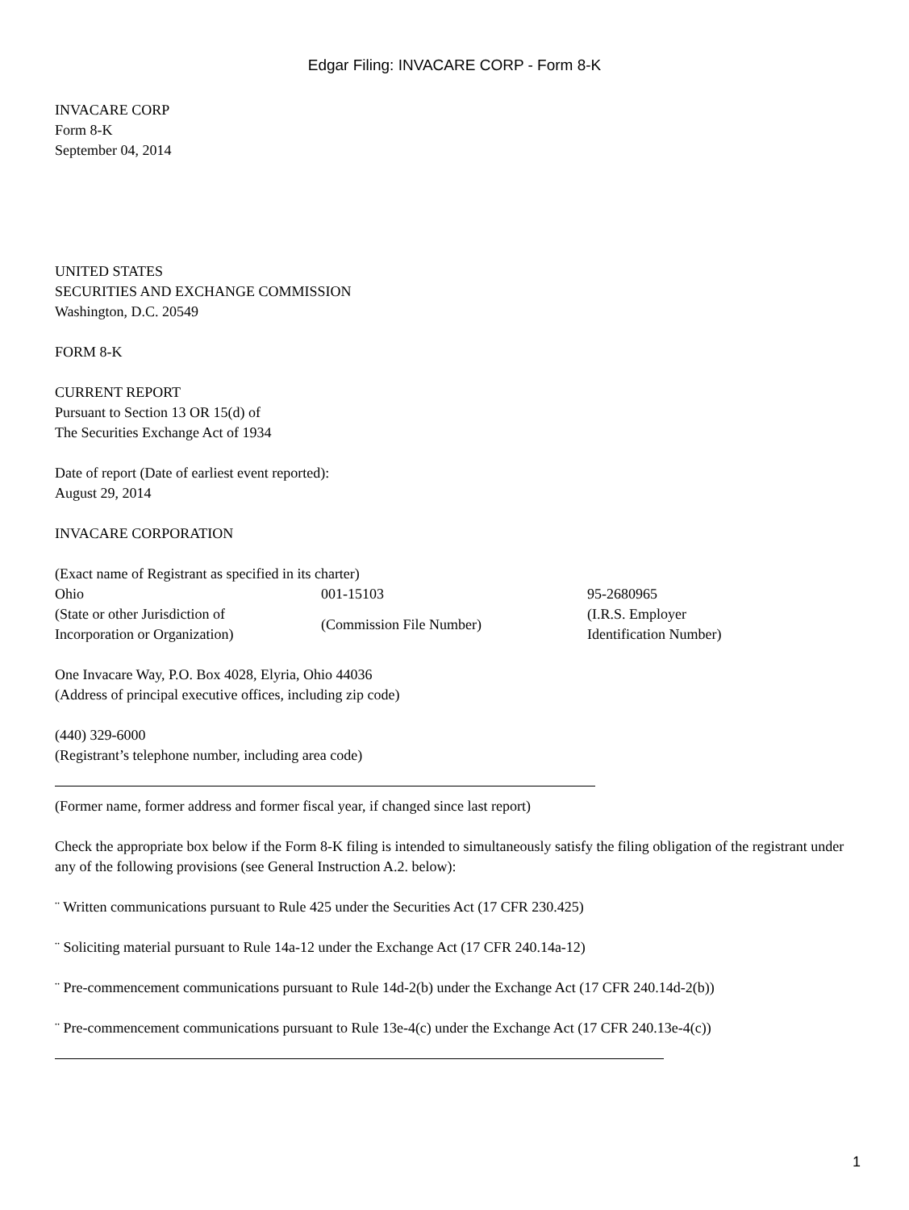Edgar Filing: INVACARE CORP - Form 8-K
INVACARE CORP
Form 8-K
September 04, 2014
UNITED STATES
SECURITIES AND EXCHANGE COMMISSION
Washington, D.C. 20549
FORM 8-K
CURRENT REPORT
Pursuant to Section 13 OR 15(d) of
The Securities Exchange Act of 1934
Date of report (Date of earliest event reported):
August 29, 2014
INVACARE CORPORATION
(Exact name of Registrant as specified in its charter)
| Ohio | 001-15103 | 95-2680965 |
| (State or other Jurisdiction of Incorporation or Organization) | (Commission File Number) | (I.R.S. Employer Identification Number) |
One Invacare Way, P.O. Box 4028, Elyria, Ohio 44036
(Address of principal executive offices, including zip code)
(440) 329-6000
(Registrant’s telephone number, including area code)
(Former name, former address and former fiscal year, if changed since last report)
Check the appropriate box below if the Form 8-K filing is intended to simultaneously satisfy the filing obligation of the registrant under any of the following provisions (see General Instruction A.2. below):
¨ Written communications pursuant to Rule 425 under the Securities Act (17 CFR 230.425)
¨ Soliciting material pursuant to Rule 14a-12 under the Exchange Act (17 CFR 240.14a-12)
¨ Pre-commencement communications pursuant to Rule 14d-2(b) under the Exchange Act (17 CFR 240.14d-2(b))
¨ Pre-commencement communications pursuant to Rule 13e-4(c) under the Exchange Act (17 CFR 240.13e-4(c))
1